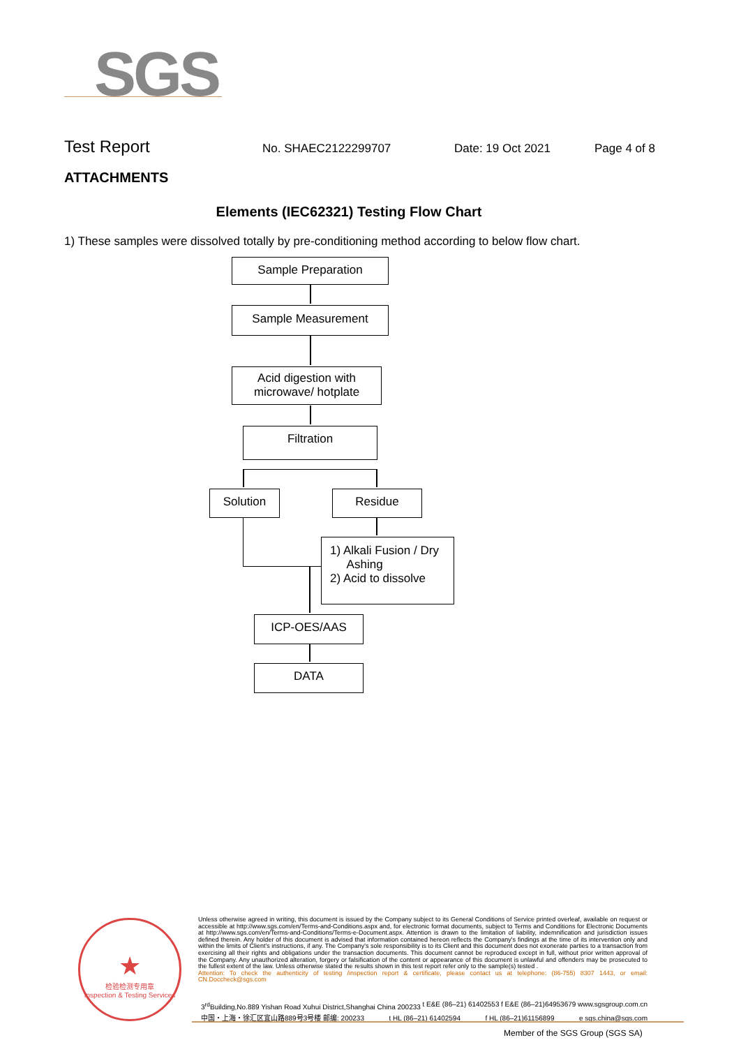SGS
Test Report No. SHAEC2122299707 Date: 19 Oct 2021 Page 4 of 8
ATTACHMENTS
Elements (IEC62321) Testing Flow Chart
1) These samples were dissolved totally by pre-conditioning method according to below flow chart.
Sample Preparation
Sample Measurement
Acid digestion with
microwave/ hotplate
Filtration
Solution Residue
1) Alkali Fusion / Dry
Ashing
2) Acid to dissolve
ICP-OES/AAS
DATA
★
检验检测专用章
Inspection & Testing Services
Unless otherwise agreed in writing, this document is issued by the Company subject to its General Conditions of Service printed overleaf, available on request or accessible at http://www.sgs.com/en/Terms-and-Conditions.aspx and, for electronic format documents, subject to Terms and Conditions for Electronic Documents at http://www.sgs.com/en/Terms-and-Conditions/Terms-e-Document.aspx. Attention is drawn to the limitation of liability, indemnification and jurisdiction issues defined therein. Any holder of this document is advised that information contained hereon reflects the Company's findings at the time of its intervention only and within the limits of Client's instructions, if any. The Company's sole responsibility is to its Client and this document does not exonerate parties to a transaction from exercising all their rights and obligations under the transaction documents. This document cannot be reproduced except in full, without prior written approval of the Company. Any unauthorized alteration, forgery or falsification of the content or appearance of this document is unlawful and offenders may be prosecuted to the fullest extent of the law. Unless otherwise stated the results shown in this test report refer only to the sample(s) tested .
Attention: To check the authenticity of testing /inspection report & certificate, please contact us at telephone: (86-755) 8307 1443, or email: CN.Doccheck@sgs.com
3<sup>rd</sup>Building,No.889 Yishan Road Xuhui District,Shanghai China 200233 t E&E (86–21) 61402553 f E&E (86–21)64953679 www.sgsgroup.com.cn
中国・上海・徐汇区宜山路889号3号楼 邮编: 200233 t HL (86–21) 61402594 f HL (86–21)61156899 e sgs.china@sgs.com
Member of the SGS Group (SGS SA)